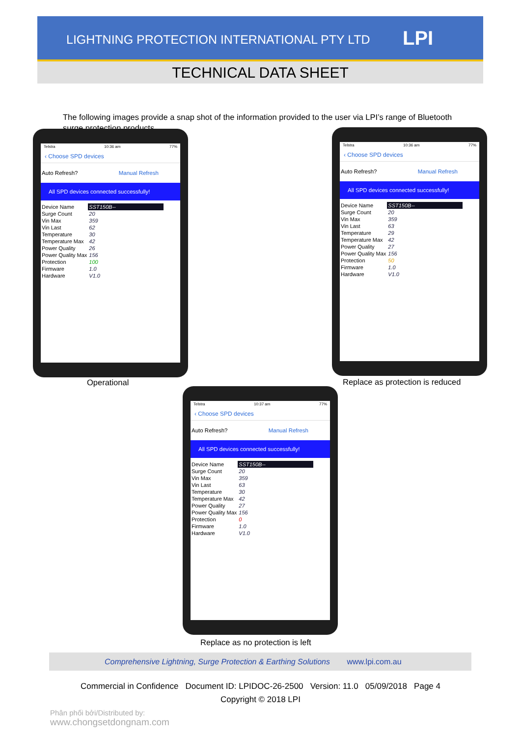LIGHTNING PROTECTION INTERNATIONAL PTY LTD
LPI
TECHNICAL DATA SHEET
The following images provide a snap shot of the information provided to the user via LPI’s range of Bluetooth surge protection products.
Telstra 10:36 am 77%
‹ Choose SPD devices
Auto Refresh? Manual Refresh
All SPD devices connected successfully!
| Device Name | SST150B-- |
| Surge Count | 20 |
| Vin Max | 359 |
| Vin Last | 62 |
| Temperature | 30 |
| Temperature Max | 42 |
| Power Quality | 26 |
| Power Quality Max | 156 |
| Protection | 100 |
| Firmware | 1.0 |
| Hardware | V1.0 |
Operational
Telstra 10:36 am 77%
‹ Choose SPD devices
Auto Refresh? Manual Refresh
All SPD devices connected successfully!
| Device Name | SST150B-- |
| Surge Count | 20 |
| Vin Max | 359 |
| Vin Last | 63 |
| Temperature | 29 |
| Temperature Max | 42 |
| Power Quality | 27 |
| Power Quality Max | 156 |
| Protection | 50 |
| Firmware | 1.0 |
| Hardware | V1.0 |
Replace as protection is reduced
Telstra 10:37 am 77%
‹ Choose SPD devices
Auto Refresh? Manual Refresh
All SPD devices connected successfully!
| Device Name | SST150B-- |
| Surge Count | 20 |
| Vin Max | 359 |
| Vin Last | 63 |
| Temperature | 30 |
| Temperature Max | 42 |
| Power Quality | 27 |
| Power Quality Max | 156 |
| Protection | 0 |
| Firmware | 1.0 |
| Hardware | V1.0 |
Replace as no protection is left
Comprehensive Lightning, Surge Protection & Earthing Solutions www.lpi.com.au
Commercial in Confidence Document ID: LPIDOC-26-2500 Version: 11.0 05/09/2018 Page 4
Copyright © 2018 LPI
Phân phối bởi/Distributed by:
www.chongsetdongnam.com